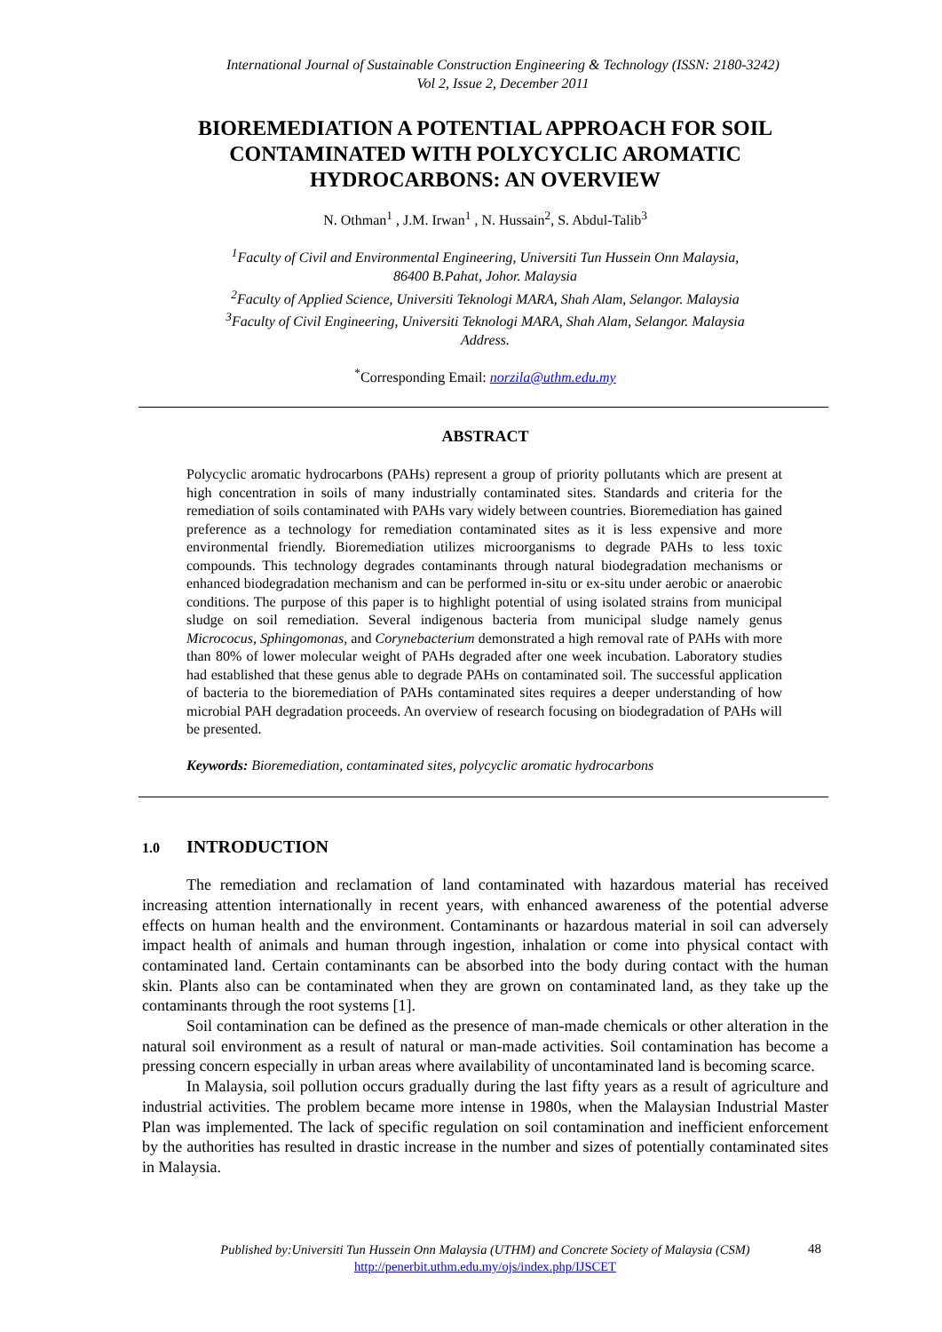International Journal of Sustainable Construction Engineering & Technology (ISSN: 2180-3242)
Vol 2, Issue 2, December 2011
BIOREMEDIATION A POTENTIAL APPROACH FOR SOIL CONTAMINATED WITH POLYCYCLIC AROMATIC HYDROCARBONS: AN OVERVIEW
N. Othman<sup>1</sup> , J.M. Irwan<sup>1</sup> , N. Hussain<sup>2</sup>, S. Abdul-Talib<sup>3</sup>
<sup>1</sup> Faculty of Civil and Environmental Engineering, Universiti Tun Hussein Onn Malaysia,
86400 B.Pahat, Johor. Malaysia
<sup>2</sup> Faculty of Applied Science, Universiti Teknologi MARA, Shah Alam, Selangor. Malaysia
<sup>3</sup> Faculty of Civil Engineering, Universiti Teknologi MARA, Shah Alam, Selangor. Malaysia
Address.
<sup>*</sup> Corresponding Email: norzila@uthm.edu.my
ABSTRACT
Polycyclic aromatic hydrocarbons (PAHs) represent a group of priority pollutants which are present at high concentration in soils of many industrially contaminated sites. Standards and criteria for the remediation of soils contaminated with PAHs vary widely between countries. Bioremediation has gained preference as a technology for remediation contaminated sites as it is less expensive and more environmental friendly. Bioremediation utilizes microorganisms to degrade PAHs to less toxic compounds. This technology degrades contaminants through natural biodegradation mechanisms or enhanced biodegradation mechanism and can be performed in-situ or ex-situ under aerobic or anaerobic conditions. The purpose of this paper is to highlight potential of using isolated strains from municipal sludge on soil remediation. Several indigenous bacteria from municipal sludge namely genus Micrococus, Sphingomonas, and Corynebacterium demonstrated a high removal rate of PAHs with more than 80% of lower molecular weight of PAHs degraded after one week incubation. Laboratory studies had established that these genus able to degrade PAHs on contaminated soil. The successful application of bacteria to the bioremediation of PAHs contaminated sites requires a deeper understanding of how microbial PAH degradation proceeds. An overview of research focusing on biodegradation of PAHs will be presented.
Keywords: Bioremediation, contaminated sites, polycyclic aromatic hydrocarbons
1.0 INTRODUCTION
The remediation and reclamation of land contaminated with hazardous material has received increasing attention internationally in recent years, with enhanced awareness of the potential adverse effects on human health and the environment. Contaminants or hazardous material in soil can adversely impact health of animals and human through ingestion, inhalation or come into physical contact with contaminated land. Certain contaminants can be absorbed into the body during contact with the human skin. Plants also can be contaminated when they are grown on contaminated land, as they take up the contaminants through the root systems [1].
Soil contamination can be defined as the presence of man-made chemicals or other alteration in the natural soil environment as a result of natural or man-made activities. Soil contamination has become a pressing concern especially in urban areas where availability of uncontaminated land is becoming scarce.
In Malaysia, soil pollution occurs gradually during the last fifty years as a result of agriculture and industrial activities. The problem became more intense in 1980s, when the Malaysian Industrial Master Plan was implemented. The lack of specific regulation on soil contamination and inefficient enforcement by the authorities has resulted in drastic increase in the number and sizes of potentially contaminated sites in Malaysia.
Published by:Universiti Tun Hussein Onn Malaysia (UTHM) and Concrete Society of Malaysia (CSM)
http://penerbit.uthm.edu.my/ojs/index.php/IJSCET
48